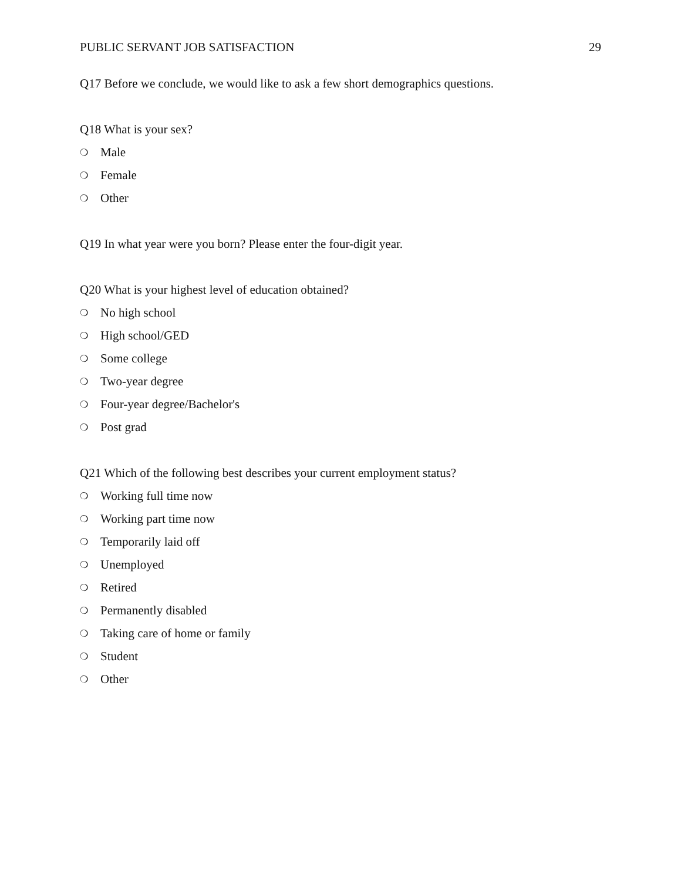PUBLIC SERVANT JOB SATISFACTION 29
Q17 Before we conclude, we would like to ask a few short demographics questions.
Q18 What is your sex?
❍ Male
❍ Female
❍ Other
Q19 In what year were you born? Please enter the four-digit year.
Q20 What is your highest level of education obtained?
❍ No high school
❍ High school/GED
❍ Some college
❍ Two-year degree
❍ Four-year degree/Bachelor's
❍ Post grad
Q21 Which of the following best describes your current employment status?
❍ Working full time now
❍ Working part time now
❍ Temporarily laid off
❍ Unemployed
❍ Retired
❍ Permanently disabled
❍ Taking care of home or family
❍ Student
❍ Other